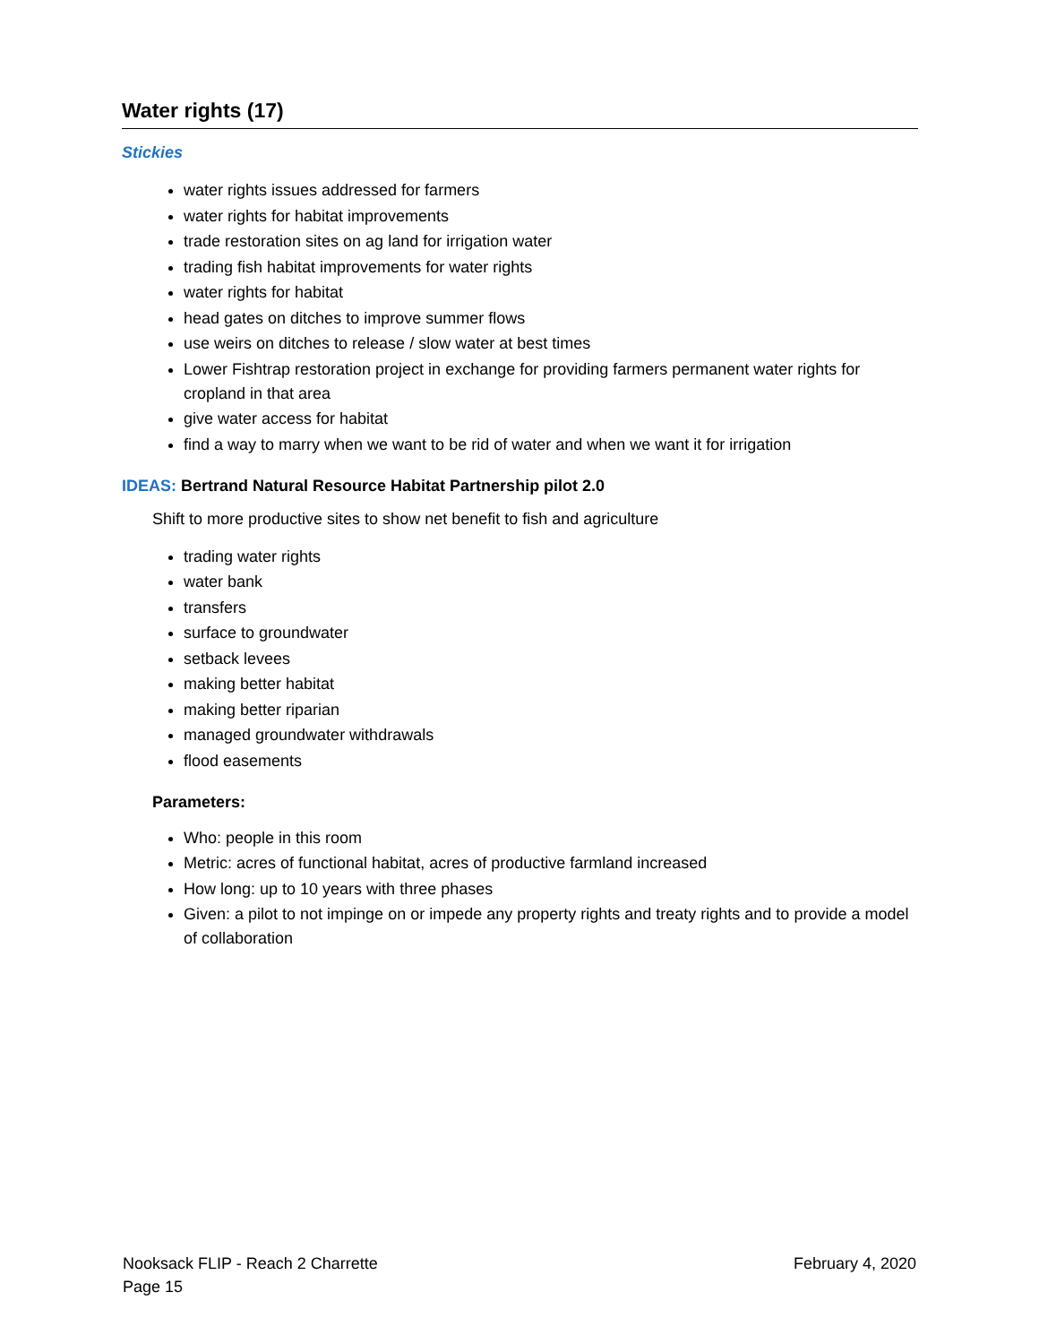Water rights (17)
Stickies
water rights issues addressed for farmers
water rights for habitat improvements
trade restoration sites on ag land for irrigation water
trading fish habitat improvements for water rights
water rights for habitat
head gates on ditches to improve summer flows
use weirs on ditches to release / slow water at best times
Lower Fishtrap restoration project in exchange for providing farmers permanent water rights for cropland in that area
give water access for habitat
find a way to marry when we want to be rid of water and when we want it for irrigation
IDEAS: Bertrand Natural Resource Habitat Partnership pilot 2.0
Shift to more productive sites to show net benefit to fish and agriculture
trading water rights
water bank
transfers
surface to groundwater
setback levees
making better habitat
making better riparian
managed groundwater withdrawals
flood easements
Parameters:
Who: people in this room
Metric: acres of functional habitat, acres of productive farmland increased
How long: up to 10 years with three phases
Given: a pilot to not impinge on or impede any property rights and treaty rights and to provide a model of collaboration
Nooksack FLIP - Reach 2 Charrette February 4, 2020
Page 15